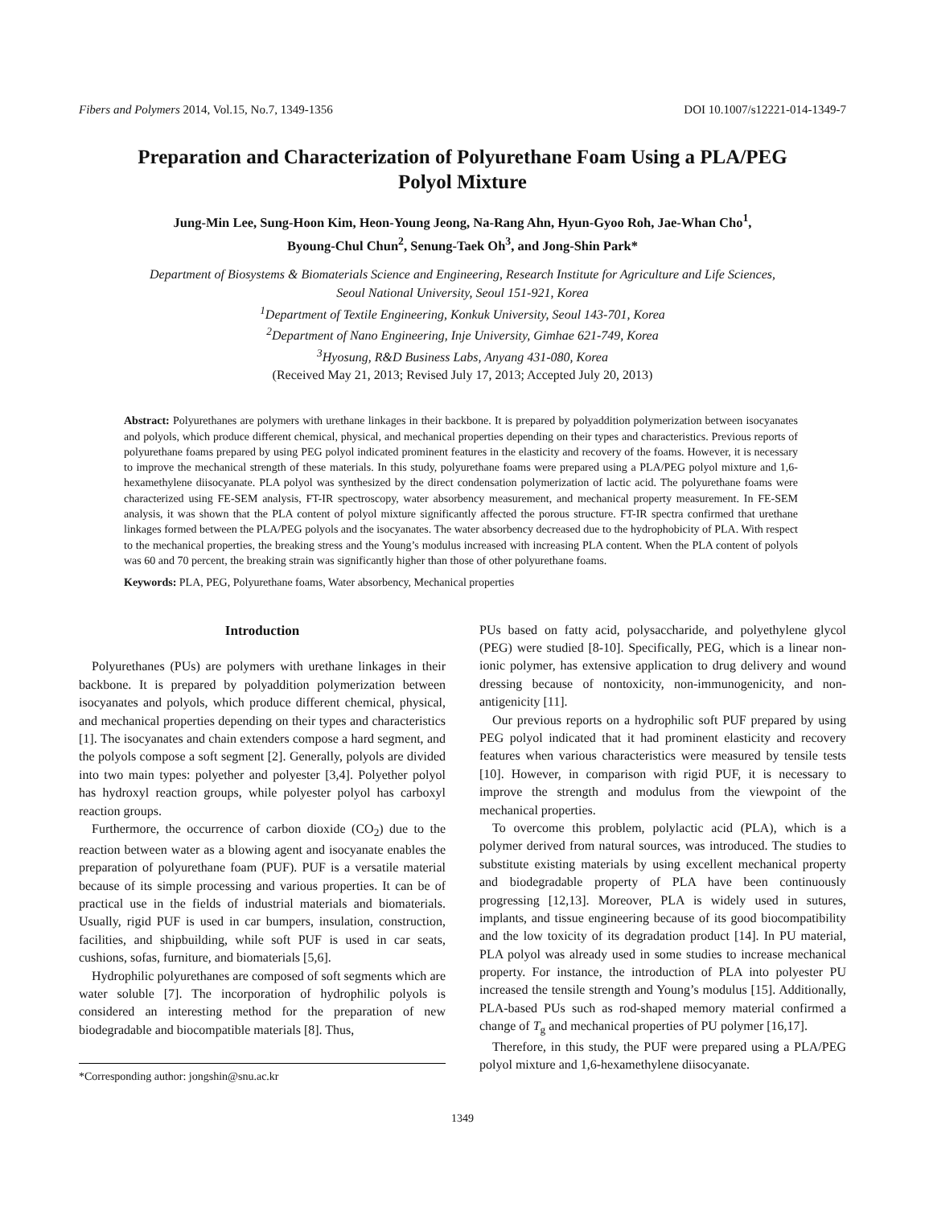Fibers and Polymers 2014, Vol.15, No.7, 1349-1356 DOI 10.1007/s12221-014-1349-7
Preparation and Characterization of Polyurethane Foam Using a PLA/PEG Polyol Mixture
Jung-Min Lee, Sung-Hoon Kim, Heon-Young Jeong, Na-Rang Ahn, Hyun-Gyoo Roh, Jae-Whan Cho<sup>1</sup>,
Byoung-Chul Chun<sup>2</sup>, Senung-Taek Oh<sup>3</sup>, and Jong-Shin Park*
Department of Biosystems & Biomaterials Science and Engineering, Research Institute for Agriculture and Life Sciences,
Seoul National University, Seoul 151-921, Korea
<sup>1</sup> Department of Textile Engineering, Konkuk University, Seoul 143-701, Korea
<sup>2</sup> Department of Nano Engineering, Inje University, Gimhae 621-749, Korea
<sup>3</sup> Hyosung, R&D Business Labs, Anyang 431-080, Korea
(Received May 21, 2013; Revised July 17, 2013; Accepted July 20, 2013)
Abstract: Polyurethanes are polymers with urethane linkages in their backbone. It is prepared by polyaddition polymerization between isocyanates and polyols, which produce different chemical, physical, and mechanical properties depending on their types and characteristics. Previous reports of polyurethane foams prepared by using PEG polyol indicated prominent features in the elasticity and recovery of the foams. However, it is necessary to improve the mechanical strength of these materials. In this study, polyurethane foams were prepared using a PLA/PEG polyol mixture and 1,6-hexamethylene diisocyanate. PLA polyol was synthesized by the direct condensation polymerization of lactic acid. The polyurethane foams were characterized using FE-SEM analysis, FT-IR spectroscopy, water absorbency measurement, and mechanical property measurement. In FE-SEM analysis, it was shown that the PLA content of polyol mixture significantly affected the porous structure. FT-IR spectra confirmed that urethane linkages formed between the PLA/PEG polyols and the isocyanates. The water absorbency decreased due to the hydrophobicity of PLA. With respect to the mechanical properties, the breaking stress and the Young’s modulus increased with increasing PLA content. When the PLA content of polyols was 60 and 70 percent, the breaking strain was significantly higher than those of other polyurethane foams.
Keywords: PLA, PEG, Polyurethane foams, Water absorbency, Mechanical properties
Introduction
Polyurethanes (PUs) are polymers with urethane linkages in their backbone. It is prepared by polyaddition polymerization between isocyanates and polyols, which produce different chemical, physical, and mechanical properties depending on their types and characteristics [1]. The isocyanates and chain extenders compose a hard segment, and the polyols compose a soft segment [2]. Generally, polyols are divided into two main types: polyether and polyester [3,4]. Polyether polyol has hydroxyl reaction groups, while polyester polyol has carboxyl reaction groups.
Furthermore, the occurrence of carbon dioxide (CO<sub>2</sub>) due to the reaction between water as a blowing agent and isocyanate enables the preparation of polyurethane foam (PUF). PUF is a versatile material because of its simple processing and various properties. It can be of practical use in the fields of industrial materials and biomaterials. Usually, rigid PUF is used in car bumpers, insulation, construction, facilities, and shipbuilding, while soft PUF is used in car seats, cushions, sofas, furniture, and biomaterials [5,6].
Hydrophilic polyurethanes are composed of soft segments which are water soluble [7]. The incorporation of hydrophilic polyols is considered an interesting method for the preparation of new biodegradable and biocompatible materials [8]. Thus,
*Corresponding author: jongshin@snu.ac.kr
PUs based on fatty acid, polysaccharide, and polyethylene glycol (PEG) were studied [8-10]. Specifically, PEG, which is a linear non-ionic polymer, has extensive application to drug delivery and wound dressing because of nontoxicity, non-immunogenicity, and non-antigenicity [11].
Our previous reports on a hydrophilic soft PUF prepared by using PEG polyol indicated that it had prominent elasticity and recovery features when various characteristics were measured by tensile tests [10]. However, in comparison with rigid PUF, it is necessary to improve the strength and modulus from the viewpoint of the mechanical properties.
To overcome this problem, polylactic acid (PLA), which is a polymer derived from natural sources, was introduced. The studies to substitute existing materials by using excellent mechanical property and biodegradable property of PLA have been continuously progressing [12,13]. Moreover, PLA is widely used in sutures, implants, and tissue engineering because of its good biocompatibility and the low toxicity of its degradation product [14]. In PU material, PLA polyol was already used in some studies to increase mechanical property. For instance, the introduction of PLA into polyester PU increased the tensile strength and Young’s modulus [15]. Additionally, PLA-based PUs such as rod-shaped memory material confirmed a change of T<sub>g</sub> and mechanical properties of PU polymer [16,17].
Therefore, in this study, the PUF were prepared using a PLA/PEG polyol mixture and 1,6-hexamethylene diisocyanate.
1349